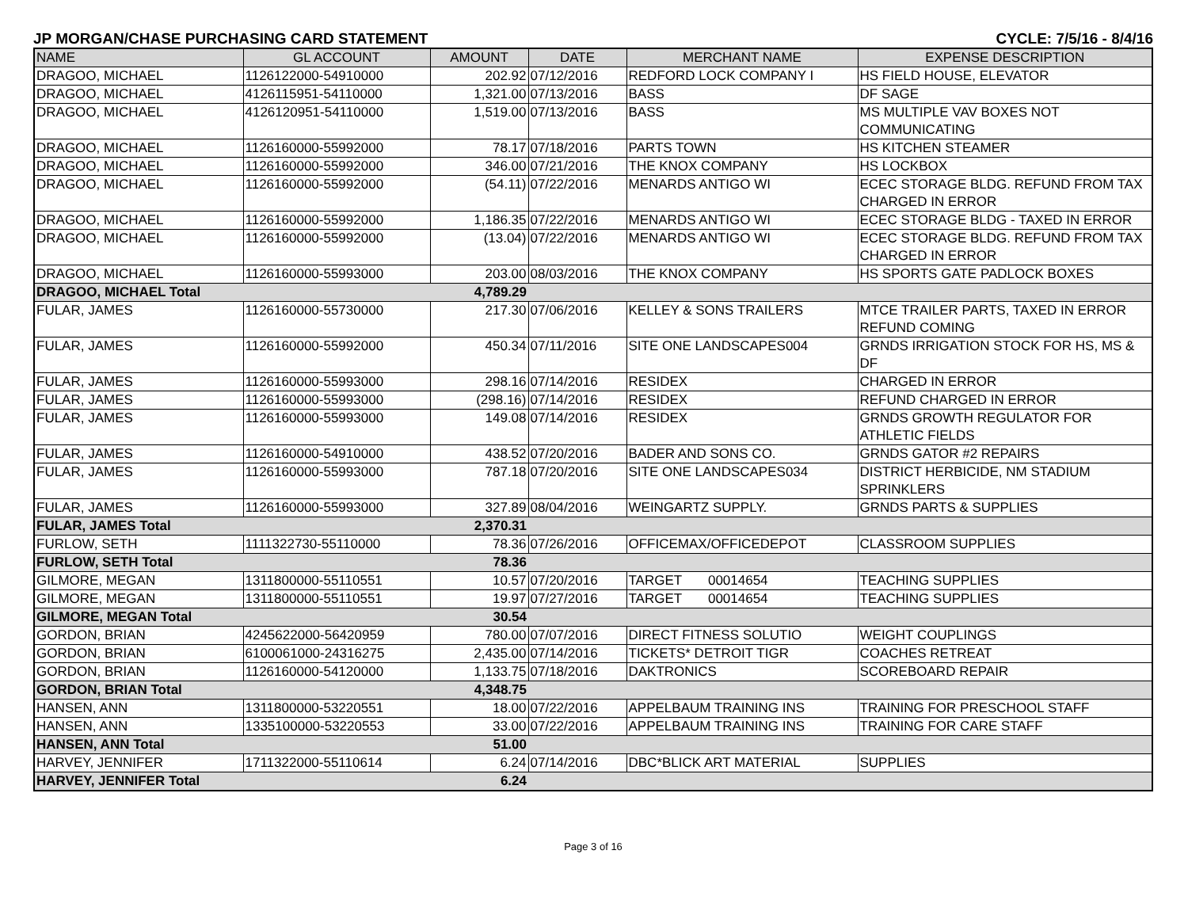JP MORGAN/CHASE PURCHASING CARD STATEMENT CYCLE: 7/5/16 - 8/4/16
| NAME | GL ACCOUNT | AMOUNT | DATE | MERCHANT NAME | EXPENSE DESCRIPTION |
| --- | --- | --- | --- | --- | --- |
| DRAGOO, MICHAEL | 1126122000-54910000 | 202.92 | 07/12/2016 | REDFORD LOCK COMPANY I | HS FIELD HOUSE, ELEVATOR |
| DRAGOO, MICHAEL | 4126115951-54110000 | 1,321.00 | 07/13/2016 | BASS | DF SAGE |
| DRAGOO, MICHAEL | 4126120951-54110000 | 1,519.00 | 07/13/2016 | BASS | MS MULTIPLE VAV BOXES NOT COMMUNICATING |
| DRAGOO, MICHAEL | 1126160000-55992000 | 78.17 | 07/18/2016 | PARTS TOWN | HS KITCHEN STEAMER |
| DRAGOO, MICHAEL | 1126160000-55992000 | 346.00 | 07/21/2016 | THE KNOX COMPANY | HS LOCKBOX |
| DRAGOO, MICHAEL | 1126160000-55992000 | (54.11) | 07/22/2016 | MENARDS ANTIGO WI | ECEC STORAGE BLDG. REFUND FROM TAX CHARGED IN ERROR |
| DRAGOO, MICHAEL | 1126160000-55992000 | 1,186.35 | 07/22/2016 | MENARDS ANTIGO WI | ECEC STORAGE BLDG - TAXED IN ERROR |
| DRAGOO, MICHAEL | 1126160000-55992000 | (13.04) | 07/22/2016 | MENARDS ANTIGO WI | ECEC STORAGE BLDG. REFUND FROM TAX CHARGED IN ERROR |
| DRAGOO, MICHAEL | 1126160000-55993000 | 203.00 | 08/03/2016 | THE KNOX COMPANY | HS SPORTS GATE PADLOCK BOXES |
| DRAGOO, MICHAEL Total | | 4,789.29 | | | |
| FULAR, JAMES | 1126160000-55730000 | 217.30 | 07/06/2016 | KELLEY & SONS TRAILERS | MTCE TRAILER PARTS, TAXED IN ERROR REFUND COMING |
| FULAR, JAMES | 1126160000-55992000 | 450.34 | 07/11/2016 | SITE ONE LANDSCAPES004 | GRNDS IRRIGATION STOCK FOR HS, MS & DF |
| FULAR, JAMES | 1126160000-55993000 | 298.16 | 07/14/2016 | RESIDEX | CHARGED IN ERROR |
| FULAR, JAMES | 1126160000-55993000 | (298.16) | 07/14/2016 | RESIDEX | REFUND CHARGED IN ERROR |
| FULAR, JAMES | 1126160000-55993000 | 149.08 | 07/14/2016 | RESIDEX | GRNDS GROWTH REGULATOR FOR ATHLETIC FIELDS |
| FULAR, JAMES | 1126160000-54910000 | 438.52 | 07/20/2016 | BADER AND SONS CO. | GRNDS GATOR #2 REPAIRS |
| FULAR, JAMES | 1126160000-55993000 | 787.18 | 07/20/2016 | SITE ONE LANDSCAPES034 | DISTRICT HERBICIDE, NM STADIUM SPRINKLERS |
| FULAR, JAMES | 1126160000-55993000 | 327.89 | 08/04/2016 | WEINGARTZ SUPPLY. | GRNDS PARTS & SUPPLIES |
| FULAR, JAMES Total | | 2,370.31 | | | |
| FURLOW, SETH | 1111322730-55110000 | 78.36 | 07/26/2016 | OFFICEMAX/OFFICEDEPOT | CLASSROOM SUPPLIES |
| FURLOW, SETH Total | | 78.36 | | | |
| GILMORE, MEGAN | 1311800000-55110551 | 10.57 | 07/20/2016 | TARGET 00014654 | TEACHING SUPPLIES |
| GILMORE, MEGAN | 1311800000-55110551 | 19.97 | 07/27/2016 | TARGET 00014654 | TEACHING SUPPLIES |
| GILMORE, MEGAN Total | | 30.54 | | | |
| GORDON, BRIAN | 4245622000-56420959 | 780.00 | 07/07/2016 | DIRECT FITNESS SOLUTIO | WEIGHT COUPLINGS |
| GORDON, BRIAN | 6100061000-24316275 | 2,435.00 | 07/14/2016 | TICKETS* DETROIT TIGR | COACHES RETREAT |
| GORDON, BRIAN | 1126160000-54120000 | 1,133.75 | 07/18/2016 | DAKTRONICS | SCOREBOARD REPAIR |
| GORDON, BRIAN Total | | 4,348.75 | | | |
| HANSEN, ANN | 1311800000-53220551 | 18.00 | 07/22/2016 | APPELBAUM TRAINING INS | TRAINING FOR PRESCHOOL STAFF |
| HANSEN, ANN | 1335100000-53220553 | 33.00 | 07/22/2016 | APPELBAUM TRAINING INS | TRAINING FOR CARE STAFF |
| HANSEN, ANN Total | | 51.00 | | | |
| HARVEY, JENNIFER | 1711322000-55110614 | 6.24 | 07/14/2016 | DBC*BLICK ART MATERIAL | SUPPLIES |
| HARVEY, JENNIFER Total | | 6.24 | | | |
Page 3 of 16